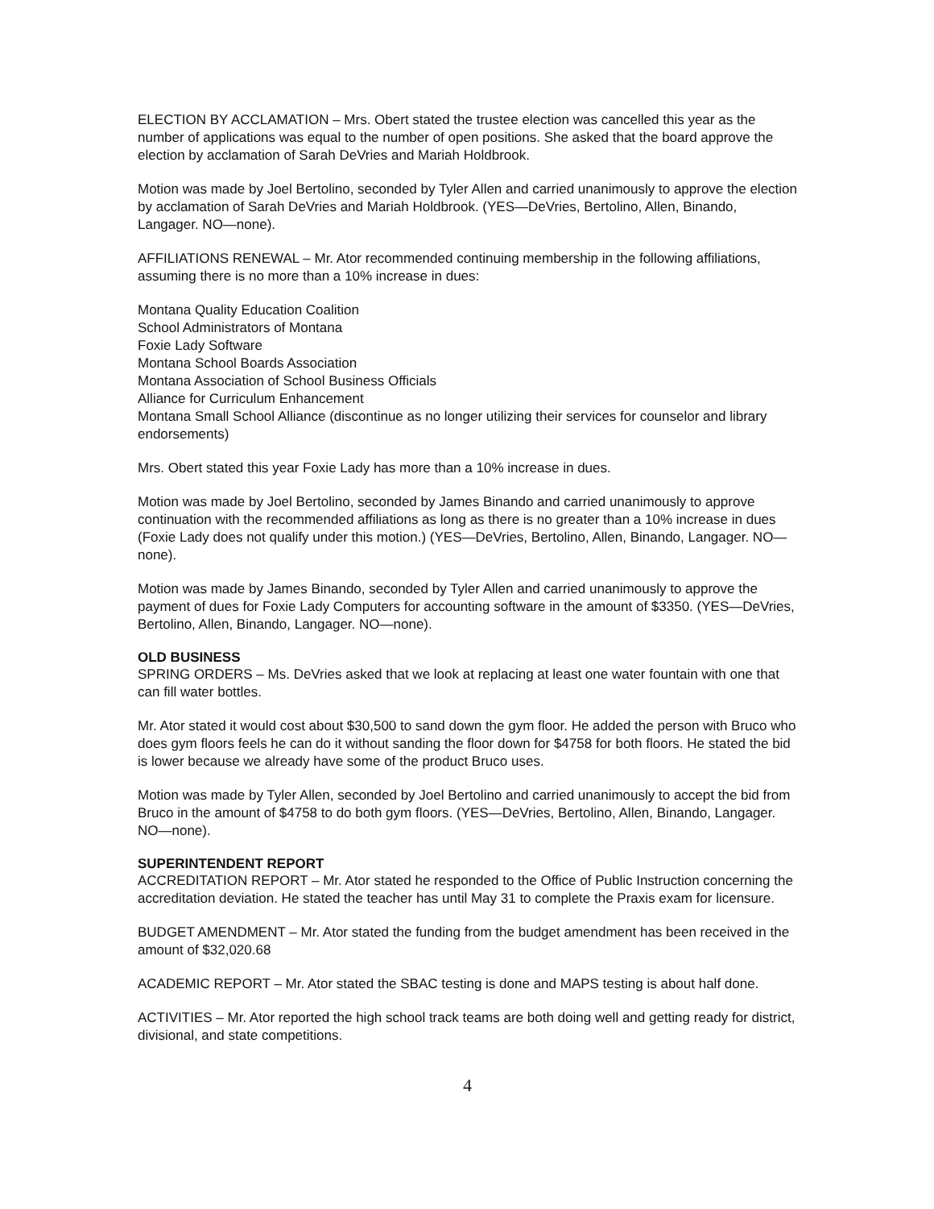ELECTION BY ACCLAMATION – Mrs. Obert stated the trustee election was cancelled this year as the number of applications was equal to the number of open positions. She asked that the board approve the election by acclamation of Sarah DeVries and Mariah Holdbrook.
Motion was made by Joel Bertolino, seconded by Tyler Allen and carried unanimously to approve the election by acclamation of Sarah DeVries and Mariah Holdbrook. (YES—DeVries, Bertolino, Allen, Binando, Langager. NO—none).
AFFILIATIONS RENEWAL – Mr. Ator recommended continuing membership in the following affiliations, assuming there is no more than a 10% increase in dues:
Montana Quality Education Coalition
School Administrators of Montana
Foxie Lady Software
Montana School Boards Association
Montana Association of School Business Officials
Alliance for Curriculum Enhancement
Montana Small School Alliance (discontinue as no longer utilizing their services for counselor and library endorsements)
Mrs. Obert stated this year Foxie Lady has more than a 10% increase in dues.
Motion was made by Joel Bertolino, seconded by James Binando and carried unanimously to approve continuation with the recommended affiliations as long as there is no greater than a 10% increase in dues (Foxie Lady does not qualify under this motion.) (YES—DeVries, Bertolino, Allen, Binando, Langager. NO—none).
Motion was made by James Binando, seconded by Tyler Allen and carried unanimously to approve the payment of dues for Foxie Lady Computers for accounting software in the amount of $3350. (YES—DeVries, Bertolino, Allen, Binando, Langager. NO—none).
OLD BUSINESS
SPRING ORDERS – Ms. DeVries asked that we look at replacing at least one water fountain with one that can fill water bottles.
Mr. Ator stated it would cost about $30,500 to sand down the gym floor. He added the person with Bruco who does gym floors feels he can do it without sanding the floor down for $4758 for both floors. He stated the bid is lower because we already have some of the product Bruco uses.
Motion was made by Tyler Allen, seconded by Joel Bertolino and carried unanimously to accept the bid from Bruco in the amount of $4758 to do both gym floors. (YES—DeVries, Bertolino, Allen, Binando, Langager. NO—none).
SUPERINTENDENT REPORT
ACCREDITATION REPORT – Mr. Ator stated he responded to the Office of Public Instruction concerning the accreditation deviation. He stated the teacher has until May 31 to complete the Praxis exam for licensure.
BUDGET AMENDMENT – Mr. Ator stated the funding from the budget amendment has been received in the amount of $32,020.68
ACADEMIC REPORT – Mr. Ator stated the SBAC testing is done and MAPS testing is about half done.
ACTIVITIES – Mr. Ator reported the high school track teams are both doing well and getting ready for district, divisional, and state competitions.
4